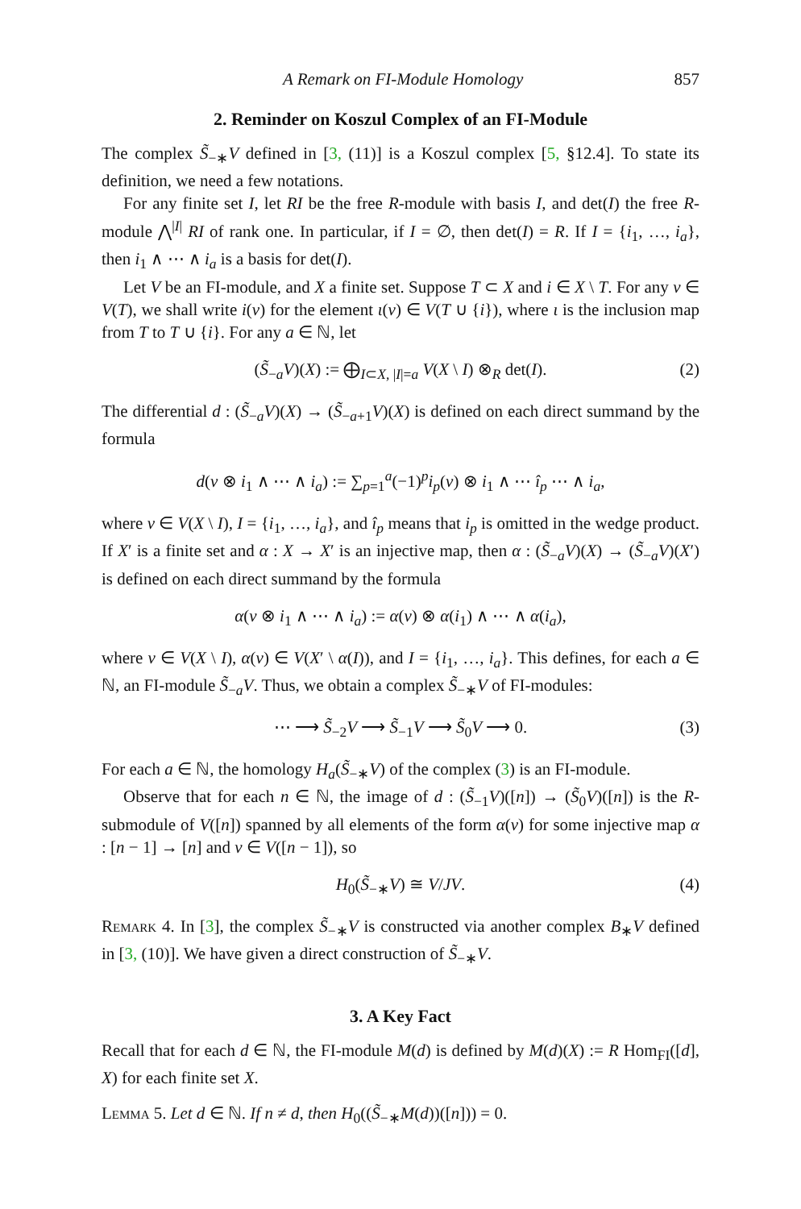A Remark on FI-Module Homology 857
2. Reminder on Koszul Complex of an FI-Module
The complex S̃<sub>−∗</sub>V defined in [3, (11)] is a Koszul complex [5, §12.4]. To state its definition, we need a few notations.
For any finite set I, let RI be the free R-module with basis I, and det(I) the free R-module ⋀<sup>|I|</sup> RI of rank one. In particular, if I = ∅, then det(I) = R. If I = {i<sub>1</sub>, …, i<sub>a</sub>}, then i<sub>1</sub> ∧ ⋯ ∧ i<sub>a</sub> is a basis for det(I).
Let V be an FI-module, and X a finite set. Suppose T ⊂ X and i ∈ X \ T. For any v ∈ V(T), we shall write i(v) for the element ι(v) ∈ V(T ∪ {i}), where ι is the inclusion map from T to T ∪ {i}. For any a ∈ ℕ, let
(S̃<sub>−a</sub>V)(X) := ⨁<sub>I⊂X, |I|=a</sub> V(X \ I) ⊗<sub>R</sub> det(I). (2)
The differential d : (S̃<sub>−a</sub>V)(X) → (S̃<sub>−a+1</sub>V)(X) is defined on each direct summand by the formula
d(v ⊗ i<sub>1</sub> ∧ ⋯ ∧ i<sub>a</sub>) := ∑<sub>p=1</sub><sup>a</sup>(−1)<sup>p</sup>i<sub>p</sub>(v) ⊗ i<sub>1</sub> ∧ ⋯ î<sub>p</sub> ⋯ ∧ i<sub>a</sub>,
where v ∈ V(X \ I), I = {i<sub>1</sub>, …, i<sub>a</sub>}, and î<sub>p</sub> means that i<sub>p</sub> is omitted in the wedge product. If X′ is a finite set and α : X → X′ is an injective map, then α : (S̃<sub>−a</sub>V)(X) → (S̃<sub>−a</sub>V)(X′) is defined on each direct summand by the formula
α(v ⊗ i<sub>1</sub> ∧ ⋯ ∧ i<sub>a</sub>) := α(v) ⊗ α(i<sub>1</sub>) ∧ ⋯ ∧ α(i<sub>a</sub>),
where v ∈ V(X \ I), α(v) ∈ V(X′ \ α(I)), and I = {i<sub>1</sub>, …, i<sub>a</sub>}. This defines, for each a ∈ ℕ, an FI-module S̃<sub>−a</sub>V. Thus, we obtain a complex S̃<sub>−∗</sub>V of FI-modules:
⋯ ⟶ S̃<sub>−2</sub>V ⟶ S̃<sub>−1</sub>V ⟶ S̃<sub>0</sub>V ⟶ 0. (3)
For each a ∈ ℕ, the homology H<sub>a</sub>(S̃<sub>−∗</sub>V) of the complex (3) is an FI-module.
Observe that for each n ∈ ℕ, the image of d : (S̃<sub>−1</sub>V)([n]) → (S̃<sub>0</sub>V)([n]) is the R-submodule of V([n]) spanned by all elements of the form α(v) for some injective map α : [n − 1] → [n] and v ∈ V([n − 1]), so
H<sub>0</sub>(S̃<sub>−∗</sub>V) ≅ V/JV. (4)
Remark 4. In [3], the complex S̃<sub>−∗</sub>V is constructed via another complex B<sub>∗</sub>V defined in [3, (10)]. We have given a direct construction of S̃<sub>−∗</sub>V.
3. A Key Fact
Recall that for each d ∈ ℕ, the FI-module M(d) is defined by M(d)(X) := R Hom<sub>FI</sub>([d], X) for each finite set X.
Lemma 5. Let d ∈ ℕ. If n ≠ d, then H<sub>0</sub>((S̃<sub>−∗</sub>M(d))([n])) = 0.